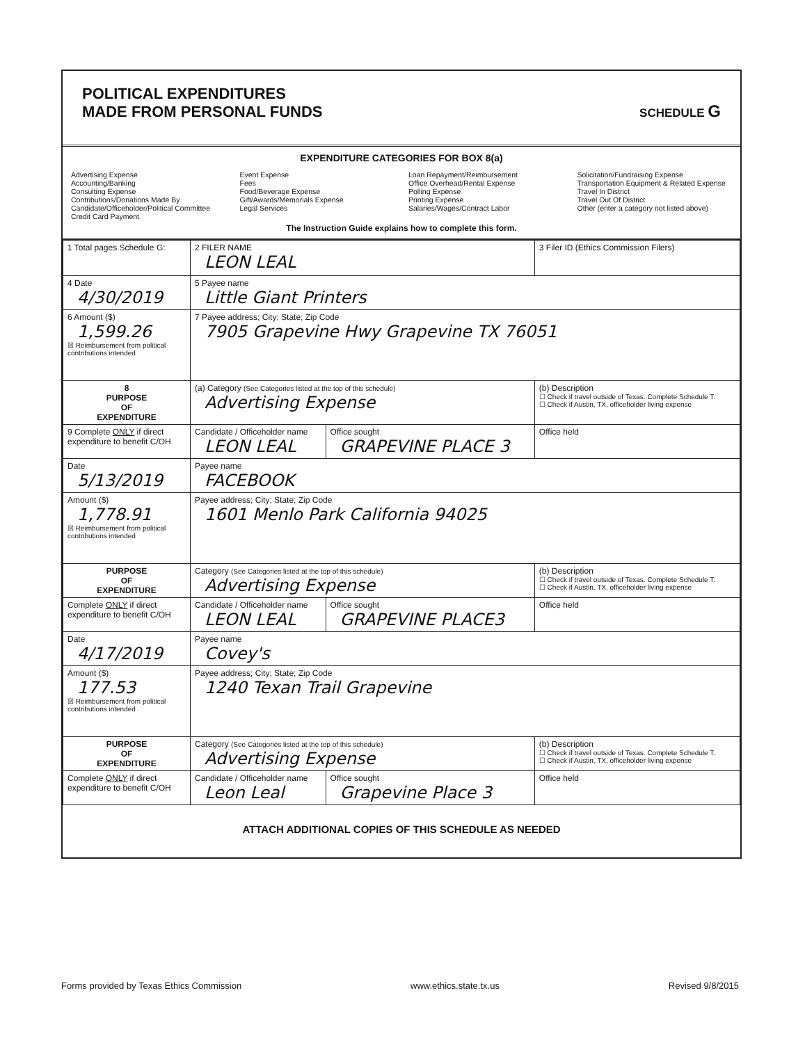POLITICAL EXPENDITURES
MADE FROM PERSONAL FUNDS
SCHEDULE G
EXPENDITURE CATEGORIES FOR BOX 8(a)
Advertising Expense
Accounting/Banking
Consulting Expense
Contributions/Donations Made By
Candidate/Officeholder/Political Committee
Credit Card Payment
Event Expense
Fees
Food/Beverage Expense
Gift/Awards/Memorials Expense
Legal Services
Loan Repayment/Reimbursement
Office Overhead/Rental Expense
Polling Expense
Printing Expense
Salaries/Wages/Contract Labor
Solicitation/Fundraising Expense
Transportation Equipment & Related Expense
Travel In District
Travel Out Of District
Other (enter a category not listed above)
The Instruction Guide explains how to complete this form.
| 1 Total pages Schedule G: | 2 FILER NAME LEON LEAL | | 3 Filer ID (Ethics Commission Filers) |
| 4 Date 4/30/2019 | 5 Payee name Little Giant Printers | | |
| 6 Amount ($) 1,599.26 ☒ Reimbursement from political contributions intended | 7 Payee address; City; State; Zip Code 7905 Grapevine Hwy Grapevine TX 76051 | | |
| 8 PURPOSE OF EXPENDITURE | (a) Category (See Categories listed at the top of this schedule) Advertising Expense | | (b) Description ☐ Check if travel outside of Texas. Complete Schedule T. ☐ Check if Austin, TX, officeholder living expense |
| 9 Complete ONLY if direct expenditure to benefit C/OH | Candidate / Officeholder name LEON LEAL | Office sought GRAPEVINE PLACE 3 | Office held |
| Date 5/13/2019 | Payee name FACEBOOK | | |
| Amount ($) 1,778.91 ☒ Reimbursement from political contributions intended | Payee address; City; State; Zip Code 1601 Menlo Park California 94025 | | |
| PURPOSE OF EXPENDITURE | Category (See Categories listed at the top of this schedule) Advertising Expense | | (b) Description ☐ Check if travel outside of Texas. Complete Schedule T. ☐ Check if Austin, TX, officeholder living expense |
| Complete ONLY if direct expenditure to benefit C/OH | Candidate / Officeholder name LEON LEAL | Office sought GRAPEVINE PLACE3 | Office held |
| Date 4/17/2019 | Payee name Covey's | | |
| Amount ($) 177.53 ☒ Reimbursement from political contributions intended | Payee address; City; State; Zip Code 1240 Texan Trail Grapevine | | |
| PURPOSE OF EXPENDITURE | Category (See Categories listed at the top of this schedule) Advertising Expense | | (b) Description ☐ Check if travel outside of Texas. Complete Schedule T. ☐ Check if Austin, TX, officeholder living expense |
| Complete ONLY if direct expenditure to benefit C/OH | Candidate / Officeholder name Leon Leal | Office sought Grapevine Place 3 | Office held |
ATTACH ADDITIONAL COPIES OF THIS SCHEDULE AS NEEDED
Forms provided by Texas Ethics Commission www.ethics.state.tx.us Revised 9/8/2015